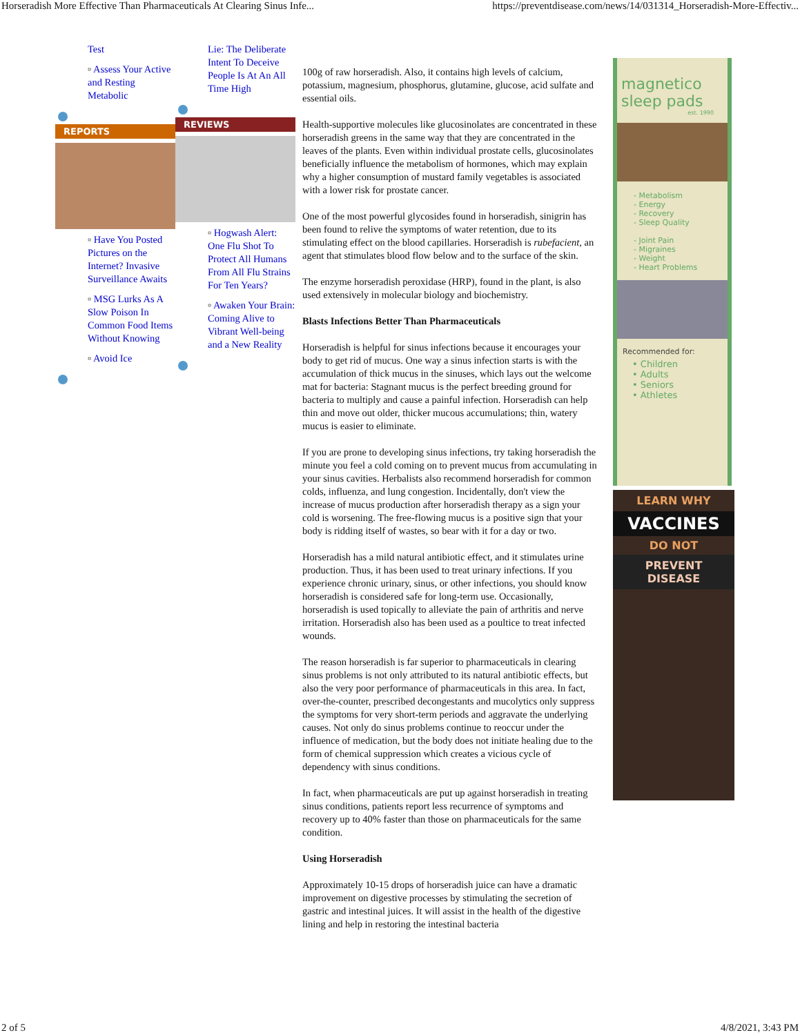Horseradish More Effective Than Pharmaceuticals At Clearing Sinus Infe... https://preventdisease.com/news/14/031314_Horseradish-More-Effectiv...
Test
▫ Assess Your Active and Resting Metabolic
REPORTS
▫ Have You Posted Pictures on the Internet? Invasive Surveillance Awaits
▫ MSG Lurks As A Slow Poison In Common Food Items Without Knowing
▫ Avoid Ice
Lie: The Deliberate Intent To Deceive People Is At An All Time High
REVIEWS
▫ Hogwash Alert: One Flu Shot To Protect All Humans From All Flu Strains For Ten Years?
▫ Awaken Your Brain: Coming Alive to Vibrant Well-being and a New Reality
100g of raw horseradish. Also, it contains high levels of calcium, potassium, magnesium, phosphorus, glutamine, glucose, acid sulfate and essential oils.
Health-supportive molecules like glucosinolates are concentrated in these horseradish greens in the same way that they are concentrated in the leaves of the plants. Even within individual prostate cells, glucosinolates beneficially influence the metabolism of hormones, which may explain why a higher consumption of mustard family vegetables is associated with a lower risk for prostate cancer.
One of the most powerful glycosides found in horseradish, sinigrin has been found to relive the symptoms of water retention, due to its stimulating effect on the blood capillaries. Horseradish is rubefacient, an agent that stimulates blood flow below and to the surface of the skin.
The enzyme horseradish peroxidase (HRP), found in the plant, is also used extensively in molecular biology and biochemistry.
Blasts Infections Better Than Pharmaceuticals
Horseradish is helpful for sinus infections because it encourages your body to get rid of mucus. One way a sinus infection starts is with the accumulation of thick mucus in the sinuses, which lays out the welcome mat for bacteria: Stagnant mucus is the perfect breeding ground for bacteria to multiply and cause a painful infection. Horseradish can help thin and move out older, thicker mucous accumulations; thin, watery mucus is easier to eliminate.
If you are prone to developing sinus infections, try taking horseradish the minute you feel a cold coming on to prevent mucus from accumulating in your sinus cavities. Herbalists also recommend horseradish for common colds, influenza, and lung congestion. Incidentally, don't view the increase of mucus production after horseradish therapy as a sign your cold is worsening. The free-flowing mucus is a positive sign that your body is ridding itself of wastes, so bear with it for a day or two.
Horseradish has a mild natural antibiotic effect, and it stimulates urine production. Thus, it has been used to treat urinary infections. If you experience chronic urinary, sinus, or other infections, you should know horseradish is considered safe for long-term use. Occasionally, horseradish is used topically to alleviate the pain of arthritis and nerve irritation. Horseradish also has been used as a poultice to treat infected wounds.
The reason horseradish is far superior to pharmaceuticals in clearing sinus problems is not only attributed to its natural antibiotic effects, but also the very poor performance of pharmaceuticals in this area. In fact, over-the-counter, prescribed decongestants and mucolytics only suppress the symptoms for very short-term periods and aggravate the underlying causes. Not only do sinus problems continue to reoccur under the influence of medication, but the body does not initiate healing due to the form of chemical suppression which creates a vicious cycle of dependency with sinus conditions.
In fact, when pharmaceuticals are put up against horseradish in treating sinus conditions, patients report less recurrence of symptoms and recovery up to 40% faster than those on pharmaceuticals for the same condition.
Using Horseradish
Approximately 10-15 drops of horseradish juice can have a dramatic improvement on digestive processes by stimulating the secretion of gastric and intestinal juices. It will assist in the health of the digestive lining and help in restoring the intestinal bacteria
magnetico sleep pads
est. 1990
- Metabolism
- Energy
- Recovery
- Sleep Quality
- Joint Pain
- Migraines
- Weight
- Heart Problems
Recommended for:
• Children
• Adults
• Seniors
• Athletes
LEARN WHY
VACCINES
DO NOT
PREVENT DISEASE
2 of 5 4/8/2021, 3:43 PM